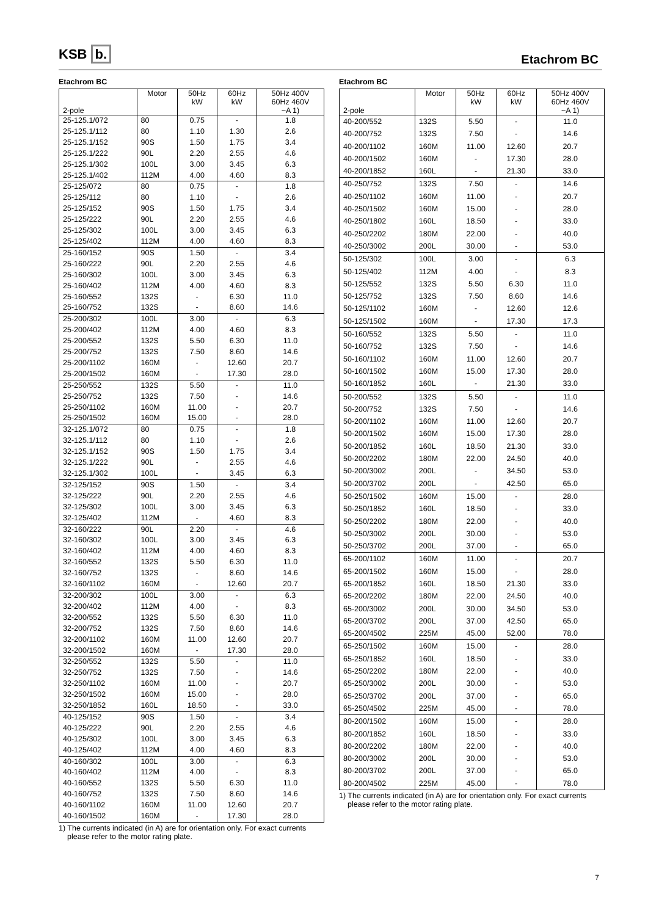KSB b. Etachrom BC
Etachrom BC
| 2-pole | Motor | 50Hz kW | 60Hz kW | 50Hz 400V 60Hz 460V ~A 1) |
| --- | --- | --- | --- | --- |
| 25-125.1/072 | 80 | 0.75 | - | 1.8 |
| 25-125.1/112 | 80 | 1.10 | 1.30 | 2.6 |
| 25-125.1/152 | 90S | 1.50 | 1.75 | 3.4 |
| 25-125.1/222 | 90L | 2.20 | 2.55 | 4.6 |
| 25-125.1/302 | 100L | 3.00 | 3.45 | 6.3 |
| 25-125.1/402 | 112M | 4.00 | 4.60 | 8.3 |
| 25-125/072 | 80 | 0.75 | - | 1.8 |
| 25-125/112 | 80 | 1.10 | - | 2.6 |
| 25-125/152 | 90S | 1.50 | 1.75 | 3.4 |
| 25-125/222 | 90L | 2.20 | 2.55 | 4.6 |
| 25-125/302 | 100L | 3.00 | 3.45 | 6.3 |
| 25-125/402 | 112M | 4.00 | 4.60 | 8.3 |
| 25-160/152 | 90S | 1.50 | - | 3.4 |
| 25-160/222 | 90L | 2.20 | 2.55 | 4.6 |
| 25-160/302 | 100L | 3.00 | 3.45 | 6.3 |
| 25-160/402 | 112M | 4.00 | 4.60 | 8.3 |
| 25-160/552 | 132S | - | 6.30 | 11.0 |
| 25-160/752 | 132S | - | 8.60 | 14.6 |
| 25-200/302 | 100L | 3.00 | - | 6.3 |
| 25-200/402 | 112M | 4.00 | 4.60 | 8.3 |
| 25-200/552 | 132S | 5.50 | 6.30 | 11.0 |
| 25-200/752 | 132S | 7.50 | 8.60 | 14.6 |
| 25-200/1102 | 160M | - | 12.60 | 20.7 |
| 25-200/1502 | 160M | - | 17.30 | 28.0 |
| 25-250/552 | 132S | 5.50 | - | 11.0 |
| 25-250/752 | 132S | 7.50 | - | 14.6 |
| 25-250/1102 | 160M | 11.00 | - | 20.7 |
| 25-250/1502 | 160M | 15.00 | - | 28.0 |
| 32-125.1/072 | 80 | 0.75 | - | 1.8 |
| 32-125.1/112 | 80 | 1.10 | - | 2.6 |
| 32-125.1/152 | 90S | 1.50 | 1.75 | 3.4 |
| 32-125.1/222 | 90L | - | 2.55 | 4.6 |
| 32-125.1/302 | 100L | - | 3.45 | 6.3 |
| 32-125/152 | 90S | 1.50 | - | 3.4 |
| 32-125/222 | 90L | 2.20 | 2.55 | 4.6 |
| 32-125/302 | 100L | 3.00 | 3.45 | 6.3 |
| 32-125/402 | 112M | - | 4.60 | 8.3 |
| 32-160/222 | 90L | 2.20 | - | 4.6 |
| 32-160/302 | 100L | 3.00 | 3.45 | 6.3 |
| 32-160/402 | 112M | 4.00 | 4.60 | 8.3 |
| 32-160/552 | 132S | 5.50 | 6.30 | 11.0 |
| 32-160/752 | 132S | - | 8.60 | 14.6 |
| 32-160/1102 | 160M | - | 12.60 | 20.7 |
| 32-200/302 | 100L | 3.00 | - | 6.3 |
| 32-200/402 | 112M | 4.00 | - | 8.3 |
| 32-200/552 | 132S | 5.50 | 6.30 | 11.0 |
| 32-200/752 | 132S | 7.50 | 8.60 | 14.6 |
| 32-200/1102 | 160M | 11.00 | 12.60 | 20.7 |
| 32-200/1502 | 160M | - | 17.30 | 28.0 |
| 32-250/552 | 132S | 5.50 | - | 11.0 |
| 32-250/752 | 132S | 7.50 | - | 14.6 |
| 32-250/1102 | 160M | 11.00 | - | 20.7 |
| 32-250/1502 | 160M | 15.00 | - | 28.0 |
| 32-250/1852 | 160L | 18.50 | - | 33.0 |
| 40-125/152 | 90S | 1.50 | - | 3.4 |
| 40-125/222 | 90L | 2.20 | 2.55 | 4.6 |
| 40-125/302 | 100L | 3.00 | 3.45 | 6.3 |
| 40-125/402 | 112M | 4.00 | 4.60 | 8.3 |
| 40-160/302 | 100L | 3.00 | - | 6.3 |
| 40-160/402 | 112M | 4.00 | - | 8.3 |
| 40-160/552 | 132S | 5.50 | 6.30 | 11.0 |
| 40-160/752 | 132S | 7.50 | 8.60 | 14.6 |
| 40-160/1102 | 160M | 11.00 | 12.60 | 20.7 |
| 40-160/1502 | 160M | - | 17.30 | 28.0 |
1) The currents indicated (in A) are for orientation only. For exact currents please refer to the motor rating plate.
Etachrom BC
| 2-pole | Motor | 50Hz kW | 60Hz kW | 50Hz 400V 60Hz 460V ~A 1) |
| --- | --- | --- | --- | --- |
| 40-200/552 | 132S | 5.50 | - | 11.0 |
| 40-200/752 | 132S | 7.50 | - | 14.6 |
| 40-200/1102 | 160M | 11.00 | 12.60 | 20.7 |
| 40-200/1502 | 160M | - | 17.30 | 28.0 |
| 40-200/1852 | 160L | - | 21.30 | 33.0 |
| 40-250/752 | 132S | 7.50 | - | 14.6 |
| 40-250/1102 | 160M | 11.00 | - | 20.7 |
| 40-250/1502 | 160M | 15.00 | - | 28.0 |
| 40-250/1802 | 160L | 18.50 | - | 33.0 |
| 40-250/2202 | 180M | 22.00 | - | 40.0 |
| 40-250/3002 | 200L | 30.00 | - | 53.0 |
| 50-125/302 | 100L | 3.00 | - | 6.3 |
| 50-125/402 | 112M | 4.00 | - | 8.3 |
| 50-125/552 | 132S | 5.50 | 6.30 | 11.0 |
| 50-125/752 | 132S | 7.50 | 8.60 | 14.6 |
| 50-125/1102 | 160M | - | 12.60 | 12.6 |
| 50-125/1502 | 160M | - | 17.30 | 17.3 |
| 50-160/552 | 132S | 5.50 | - | 11.0 |
| 50-160/752 | 132S | 7.50 | - | 14.6 |
| 50-160/1102 | 160M | 11.00 | 12.60 | 20.7 |
| 50-160/1502 | 160M | 15.00 | 17.30 | 28.0 |
| 50-160/1852 | 160L | - | 21.30 | 33.0 |
| 50-200/552 | 132S | 5.50 | - | 11.0 |
| 50-200/752 | 132S | 7.50 | - | 14.6 |
| 50-200/1102 | 160M | 11.00 | 12.60 | 20.7 |
| 50-200/1502 | 160M | 15.00 | 17.30 | 28.0 |
| 50-200/1852 | 160L | 18.50 | 21.30 | 33.0 |
| 50-200/2202 | 180M | 22.00 | 24.50 | 40.0 |
| 50-200/3002 | 200L | - | 34.50 | 53.0 |
| 50-200/3702 | 200L | - | 42.50 | 65.0 |
| 50-250/1502 | 160M | 15.00 | - | 28.0 |
| 50-250/1852 | 160L | 18.50 | - | 33.0 |
| 50-250/2202 | 180M | 22.00 | - | 40.0 |
| 50-250/3002 | 200L | 30.00 | - | 53.0 |
| 50-250/3702 | 200L | 37.00 | - | 65.0 |
| 65-200/1102 | 160M | 11.00 | - | 20.7 |
| 65-200/1502 | 160M | 15.00 | - | 28.0 |
| 65-200/1852 | 160L | 18.50 | 21.30 | 33.0 |
| 65-200/2202 | 180M | 22.00 | 24.50 | 40.0 |
| 65-200/3002 | 200L | 30.00 | 34.50 | 53.0 |
| 65-200/3702 | 200L | 37.00 | 42.50 | 65.0 |
| 65-200/4502 | 225M | 45.00 | 52.00 | 78.0 |
| 65-250/1502 | 160M | 15.00 | - | 28.0 |
| 65-250/1852 | 160L | 18.50 | - | 33.0 |
| 65-250/2202 | 180M | 22.00 | - | 40.0 |
| 65-250/3002 | 200L | 30.00 | - | 53.0 |
| 65-250/3702 | 200L | 37.00 | - | 65.0 |
| 65-250/4502 | 225M | 45.00 | - | 78.0 |
| 80-200/1502 | 160M | 15.00 | - | 28.0 |
| 80-200/1852 | 160L | 18.50 | - | 33.0 |
| 80-200/2202 | 180M | 22.00 | - | 40.0 |
| 80-200/3002 | 200L | 30.00 | - | 53.0 |
| 80-200/3702 | 200L | 37.00 | - | 65.0 |
| 80-200/4502 | 225M | 45.00 | - | 78.0 |
1) The currents indicated (in A) are for orientation only. For exact currents please refer to the motor rating plate.
7